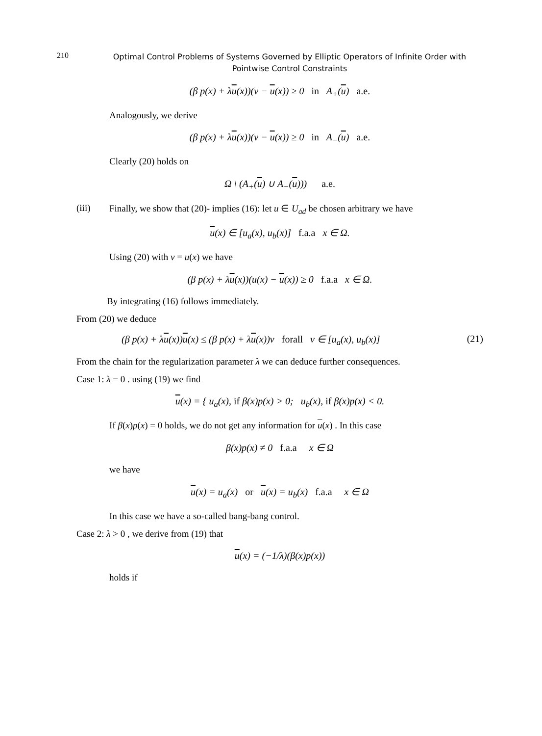210
Optimal Control Problems of Systems Governed by Elliptic Operators of Infinite Order with Pointwise Control Constraints
(β p(x) + λu(x))(v − u(x)) ≥ 0 in A<sub>+</sub>(u) a.e.
Analogously, we derive
(β p(x) + λu(x))(v − u(x)) ≥ 0 in A<sub>−</sub>(u) a.e.
Clearly (20) holds on
Ω \ (A<sub>+</sub>(u) ∪ A<sub>−</sub>(u))) a.e.
(iii) Finally, we show that (20)- implies (16): let u ∈ U<sub>ad</sub> be chosen arbitrary we have
u(x) ∈ [u<sub>a</sub>(x), u<sub>b</sub>(x)] f.a.a x ∈ Ω.
Using (20) with v = u(x) we have
(β p(x) + λu(x))(u(x) − u(x)) ≥ 0 f.a.a x ∈ Ω.
By integrating (16) follows immediately.
From (20) we deduce
(β p(x) + λu(x))u(x) ≤ (β p(x) + λu(x))v forall v ∈ [u<sub>a</sub>(x), u<sub>b</sub>(x)] (21)
From the chain for the regularization parameter λ we can deduce further consequences.
Case 1: λ = 0 . using (19) we find
u(x) = { u<sub>a</sub>(x), if β(x)p(x) > 0; u<sub>b</sub>(x), if β(x)p(x) < 0.
If β(x)p(x) = 0 holds, we do not get any information for u(x) . In this case
β(x)p(x) ≠ 0 f.a.a x ∈ Ω
we have
u(x) = u<sub>a</sub>(x) or u(x) = u<sub>b</sub>(x) f.a.a x ∈ Ω
In this case we have a so-called bang-bang control.
Case 2: λ > 0 , we derive from (19) that
u(x) = (−1/λ)(β(x)p(x))
holds if